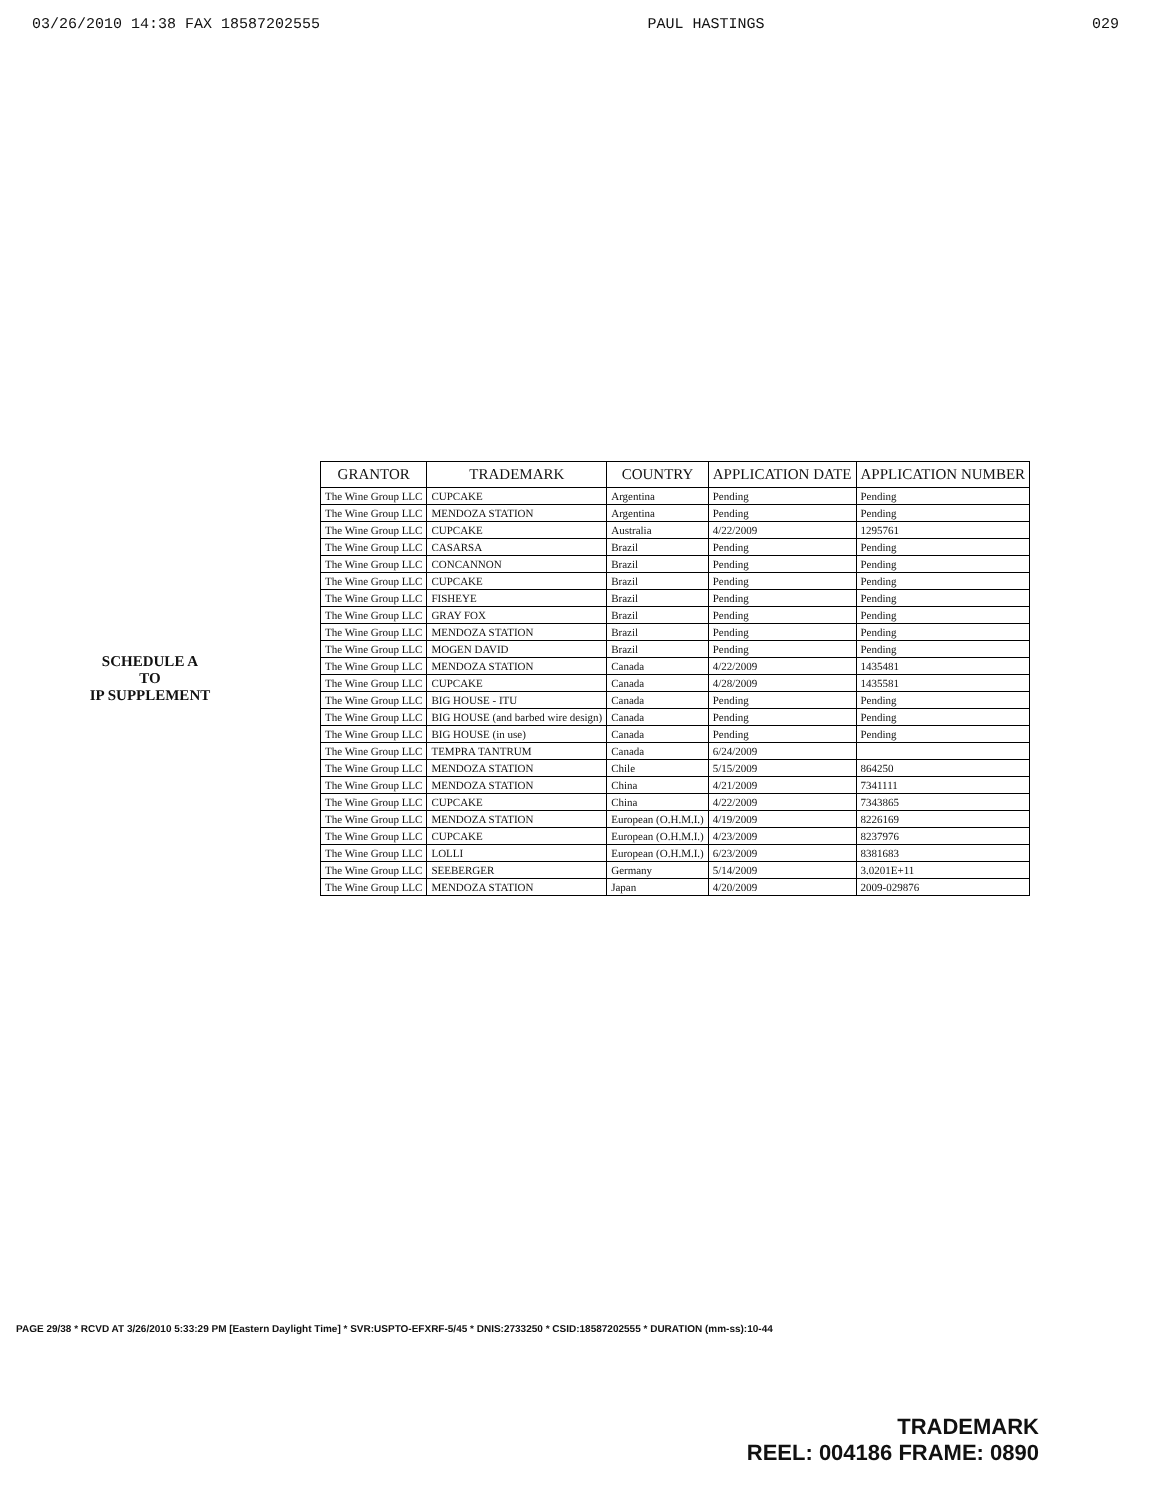03/26/2010 14:38 FAX 18587202555 PAUL HASTINGS 029
SCHEDULE A
TO
IP SUPPLEMENT
| GRANTOR | TRADEMARK | COUNTRY | APPLICATION DATE | APPLICATION NUMBER |
| --- | --- | --- | --- | --- |
| The Wine Group LLC | CUPCAKE | Argentina | Pending | Pending |
| The Wine Group LLC | MENDOZA STATION | Argentina | Pending | Pending |
| The Wine Group LLC | CUPCAKE | Australia | 4/22/2009 | 1295761 |
| The Wine Group LLC | CASARSA | Brazil | Pending | Pending |
| The Wine Group LLC | CONCANNON | Brazil | Pending | Pending |
| The Wine Group LLC | CUPCAKE | Brazil | Pending | Pending |
| The Wine Group LLC | FISHEYE | Brazil | Pending | Pending |
| The Wine Group LLC | GRAY FOX | Brazil | Pending | Pending |
| The Wine Group LLC | MENDOZA STATION | Brazil | Pending | Pending |
| The Wine Group LLC | MOGEN DAVID | Brazil | Pending | Pending |
| The Wine Group LLC | MENDOZA STATION | Canada | 4/22/2009 | 1435481 |
| The Wine Group LLC | CUPCAKE | Canada | 4/28/2009 | 1435581 |
| The Wine Group LLC | BIG HOUSE - ITU | Canada | Pending | Pending |
| The Wine Group LLC | BIG HOUSE (and barbed wire design) | Canada | Pending | Pending |
| The Wine Group LLC | BIG HOUSE (in use) | Canada | Pending | Pending |
| The Wine Group LLC | TEMPRA TANTRUM | Canada | 6/24/2009 | |
| The Wine Group LLC | MENDOZA STATION | Chile | 5/15/2009 | 864250 |
| The Wine Group LLC | MENDOZA STATION | China | 4/21/2009 | 7341111 |
| The Wine Group LLC | CUPCAKE | China | 4/22/2009 | 7343865 |
| The Wine Group LLC | MENDOZA STATION | European (O.H.M.I.) | 4/19/2009 | 8226169 |
| The Wine Group LLC | CUPCAKE | European (O.H.M.I.) | 4/23/2009 | 8237976 |
| The Wine Group LLC | LOLLI | European (O.H.M.I.) | 6/23/2009 | 8381683 |
| The Wine Group LLC | SEEBERGER | Germany | 5/14/2009 | 3.0201E+11 |
| The Wine Group LLC | MENDOZA STATION | Japan | 4/20/2009 | 2009-029876 |
PAGE 29/38 * RCVD AT 3/26/2010 5:33:29 PM [Eastern Daylight Time] * SVR:USPTO-EFXRF-5/45 * DNIS:2733250 * CSID:18587202555 * DURATION (mm-ss):10-44
TRADEMARK
REEL: 004186 FRAME: 0890